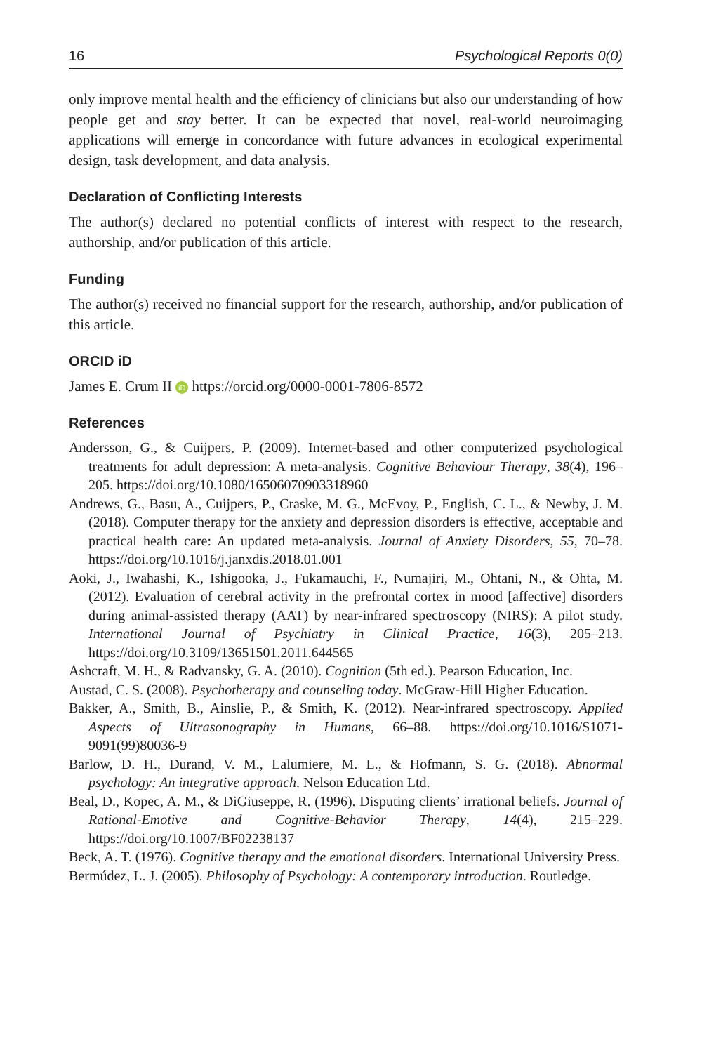16 Psychological Reports 0(0)
only improve mental health and the efficiency of clinicians but also our understanding of how people get and stay better. It can be expected that novel, real-world neuroimaging applications will emerge in concordance with future advances in ecological experimental design, task development, and data analysis.
Declaration of Conflicting Interests
The author(s) declared no potential conflicts of interest with respect to the research, authorship, and/or publication of this article.
Funding
The author(s) received no financial support for the research, authorship, and/or publication of this article.
ORCID iD
James E. Crum II iD https://orcid.org/0000-0001-7806-8572
References
Andersson, G., & Cuijpers, P. (2009). Internet-based and other computerized psychological treatments for adult depression: A meta-analysis. Cognitive Behaviour Therapy, 38(4), 196–205. https://doi.org/10.1080/16506070903318960
Andrews, G., Basu, A., Cuijpers, P., Craske, M. G., McEvoy, P., English, C. L., & Newby, J. M. (2018). Computer therapy for the anxiety and depression disorders is effective, acceptable and practical health care: An updated meta-analysis. Journal of Anxiety Disorders, 55, 70–78. https://doi.org/10.1016/j.janxdis.2018.01.001
Aoki, J., Iwahashi, K., Ishigooka, J., Fukamauchi, F., Numajiri, M., Ohtani, N., & Ohta, M. (2012). Evaluation of cerebral activity in the prefrontal cortex in mood [affective] disorders during animal-assisted therapy (AAT) by near-infrared spectroscopy (NIRS): A pilot study. International Journal of Psychiatry in Clinical Practice, 16(3), 205–213. https://doi.org/10.3109/13651501.2011.644565
Ashcraft, M. H., & Radvansky, G. A. (2010). Cognition (5th ed.). Pearson Education, Inc.
Austad, C. S. (2008). Psychotherapy and counseling today. McGraw-Hill Higher Education.
Bakker, A., Smith, B., Ainslie, P., & Smith, K. (2012). Near-infrared spectroscopy. Applied Aspects of Ultrasonography in Humans, 66–88. https://doi.org/10.1016/S1071-9091(99)80036-9
Barlow, D. H., Durand, V. M., Lalumiere, M. L., & Hofmann, S. G. (2018). Abnormal psychology: An integrative approach. Nelson Education Ltd.
Beal, D., Kopec, A. M., & DiGiuseppe, R. (1996). Disputing clients’ irrational beliefs. Journal of Rational-Emotive and Cognitive-Behavior Therapy, 14(4), 215–229. https://doi.org/10.1007/BF02238137
Beck, A. T. (1976). Cognitive therapy and the emotional disorders. International University Press.
Bermúdez, L. J. (2005). Philosophy of Psychology: A contemporary introduction. Routledge.